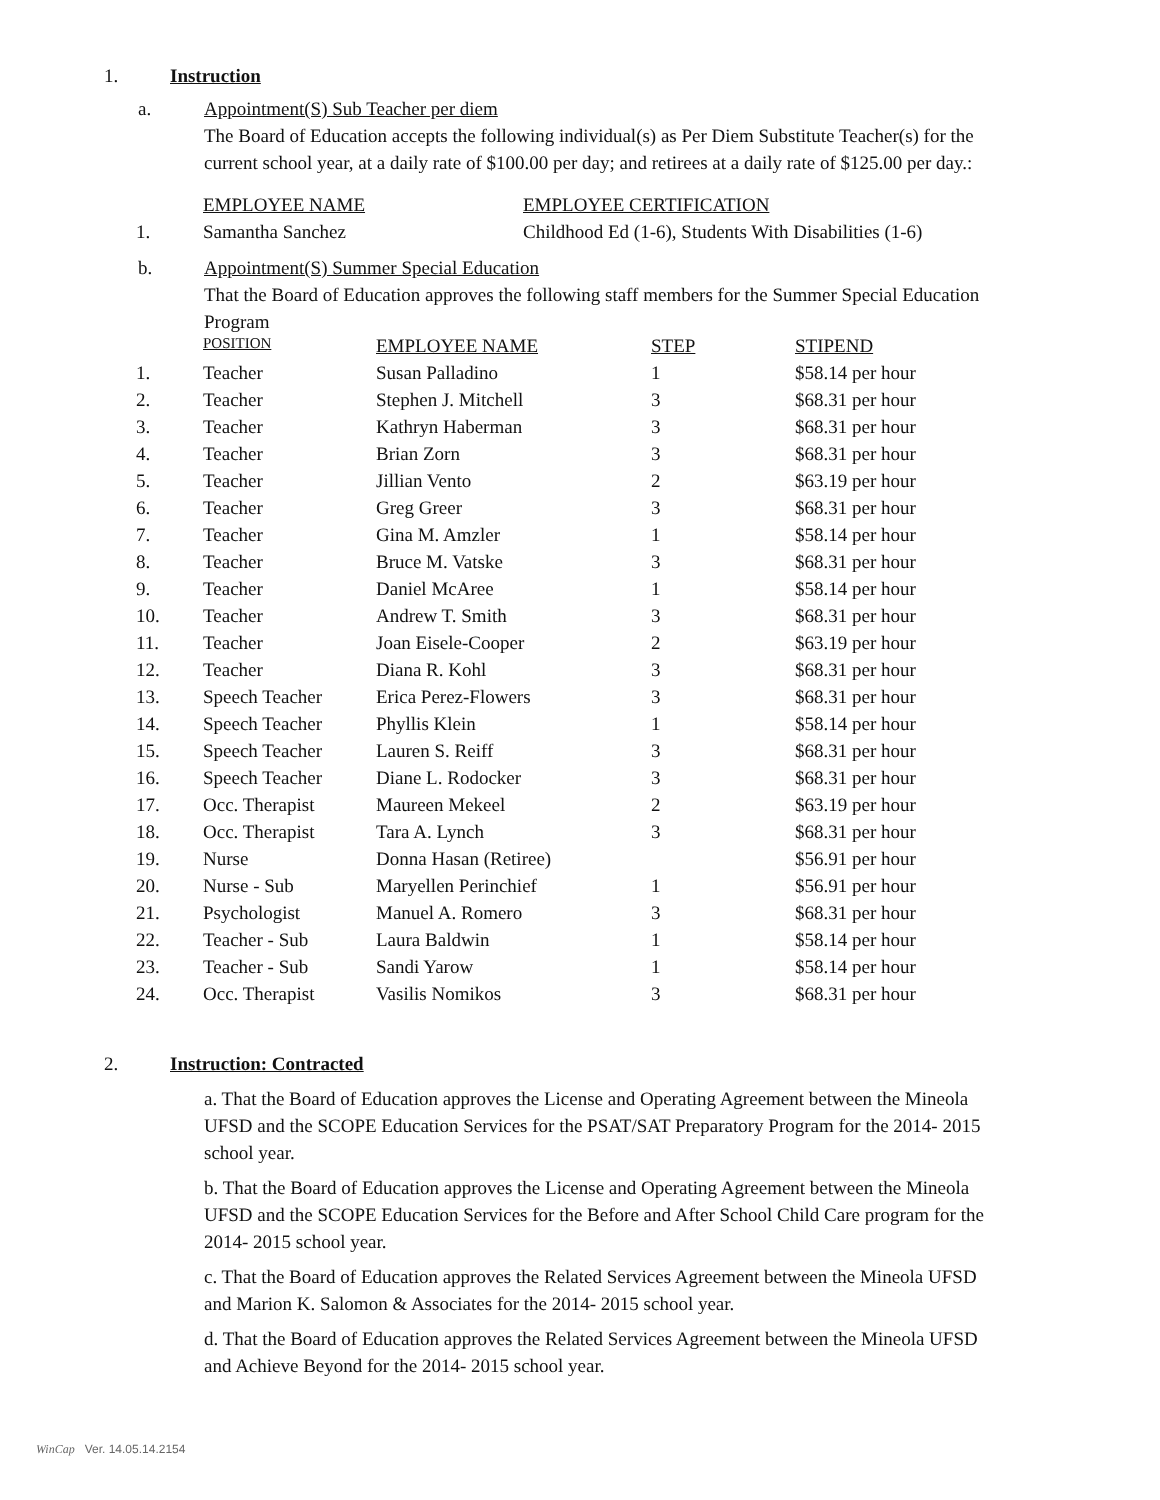1. Instruction
a. Appointment(S) Sub Teacher per diem
The Board of Education accepts the following individual(s) as Per Diem Substitute Teacher(s) for the current school year, at a daily rate of $100.00 per day; and retirees at a daily rate of $125.00 per day.:
| | EMPLOYEE NAME | EMPLOYEE CERTIFICATION |
| 1. | Samantha Sanchez | Childhood Ed (1-6), Students With Disabilities (1-6) |
b. Appointment(S) Summer Special Education
That the Board of Education approves the following staff members for the Summer Special Education Program
| | POSITION | EMPLOYEE NAME | STEP | STIPEND |
| 1. | Teacher | Susan Palladino | 1 | $58.14 per hour |
| 2. | Teacher | Stephen J. Mitchell | 3 | $68.31 per hour |
| 3. | Teacher | Kathryn Haberman | 3 | $68.31 per hour |
| 4. | Teacher | Brian Zorn | 3 | $68.31 per hour |
| 5. | Teacher | Jillian Vento | 2 | $63.19 per hour |
| 6. | Teacher | Greg Greer | 3 | $68.31 per hour |
| 7. | Teacher | Gina M. Amzler | 1 | $58.14 per hour |
| 8. | Teacher | Bruce M. Vatske | 3 | $68.31 per hour |
| 9. | Teacher | Daniel McAree | 1 | $58.14 per hour |
| 10. | Teacher | Andrew T. Smith | 3 | $68.31 per hour |
| 11. | Teacher | Joan Eisele-Cooper | 2 | $63.19 per hour |
| 12. | Teacher | Diana R. Kohl | 3 | $68.31 per hour |
| 13. | Speech Teacher | Erica Perez-Flowers | 3 | $68.31 per hour |
| 14. | Speech Teacher | Phyllis Klein | 1 | $58.14 per hour |
| 15. | Speech Teacher | Lauren S. Reiff | 3 | $68.31 per hour |
| 16. | Speech Teacher | Diane L. Rodocker | 3 | $68.31 per hour |
| 17. | Occ. Therapist | Maureen Mekeel | 2 | $63.19 per hour |
| 18. | Occ. Therapist | Tara A. Lynch | 3 | $68.31 per hour |
| 19. | Nurse | Donna Hasan (Retiree) | | $56.91 per hour |
| 20. | Nurse - Sub | Maryellen Perinchief | 1 | $56.91 per hour |
| 21. | Psychologist | Manuel A. Romero | 3 | $68.31 per hour |
| 22. | Teacher - Sub | Laura Baldwin | 1 | $58.14 per hour |
| 23. | Teacher - Sub | Sandi Yarow | 1 | $58.14 per hour |
| 24. | Occ. Therapist | Vasilis Nomikos | 3 | $68.31 per hour |
2. Instruction: Contracted
a. That the Board of Education approves the License and Operating Agreement between the Mineola UFSD and the SCOPE Education Services for the PSAT/SAT Preparatory Program for the 2014- 2015 school year.
b. That the Board of Education approves the License and Operating Agreement between the Mineola UFSD and the SCOPE Education Services for the Before and After School Child Care program for the 2014- 2015 school year.
c. That the Board of Education approves the Related Services Agreement between the Mineola UFSD and Marion K. Salomon & Associates for the 2014- 2015 school year.
d. That the Board of Education approves the Related Services Agreement between the Mineola UFSD and Achieve Beyond for the 2014- 2015 school year.
WinCap Ver. 14.05.14.2154